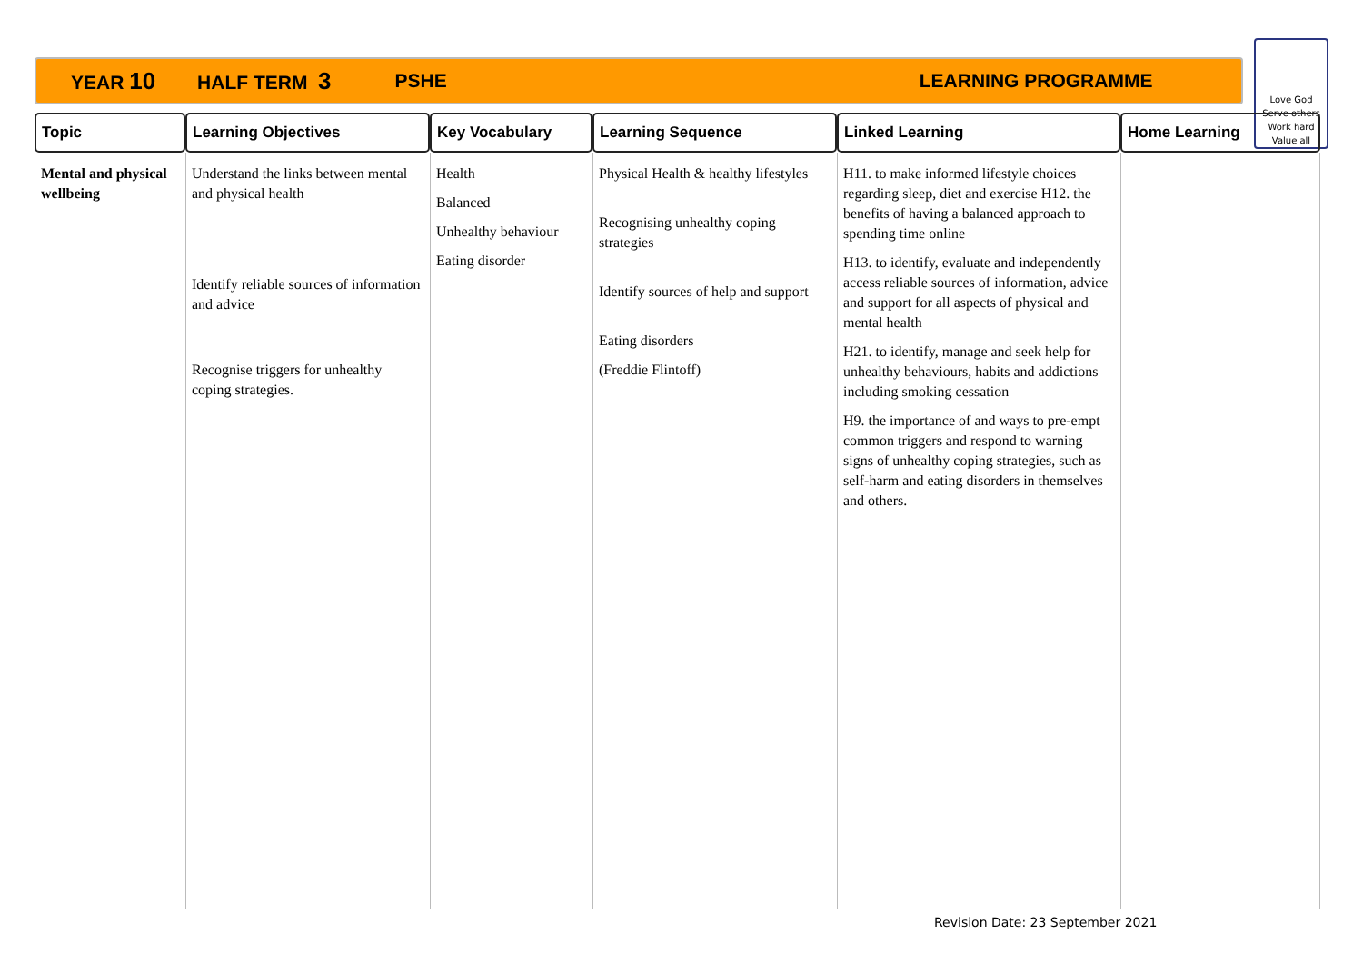YEAR 10 HALF TERM 3 PSHE LEARNING PROGRAMME
Love God
Serve others
Work hard
Value all
| Topic | Learning Objectives | Key Vocabulary | Learning Sequence | Linked Learning | Home Learning |
| --- | --- | --- | --- | --- | --- |
| Mental and physical wellbeing | Understand the links between mental and physical health Identify reliable sources of information and advice Recognise triggers for unhealthy coping strategies. | Health Balanced Unhealthy behaviour Eating disorder | Physical Health & healthy lifestyles Recognising unhealthy coping strategies Identify sources of help and support Eating disorders (Freddie Flintoff) | H11. to make informed lifestyle choices regarding sleep, diet and exercise H12. the benefits of having a balanced approach to spending time online H13. to identify, evaluate and independently access reliable sources of information, advice and support for all aspects of physical and mental health H21. to identify, manage and seek help for unhealthy behaviours, habits and addictions including smoking cessation H9. the importance of and ways to pre-empt common triggers and respond to warning signs of unhealthy coping strategies, such as self-harm and eating disorders in themselves and others. | |
Revision Date: 23 September 2021